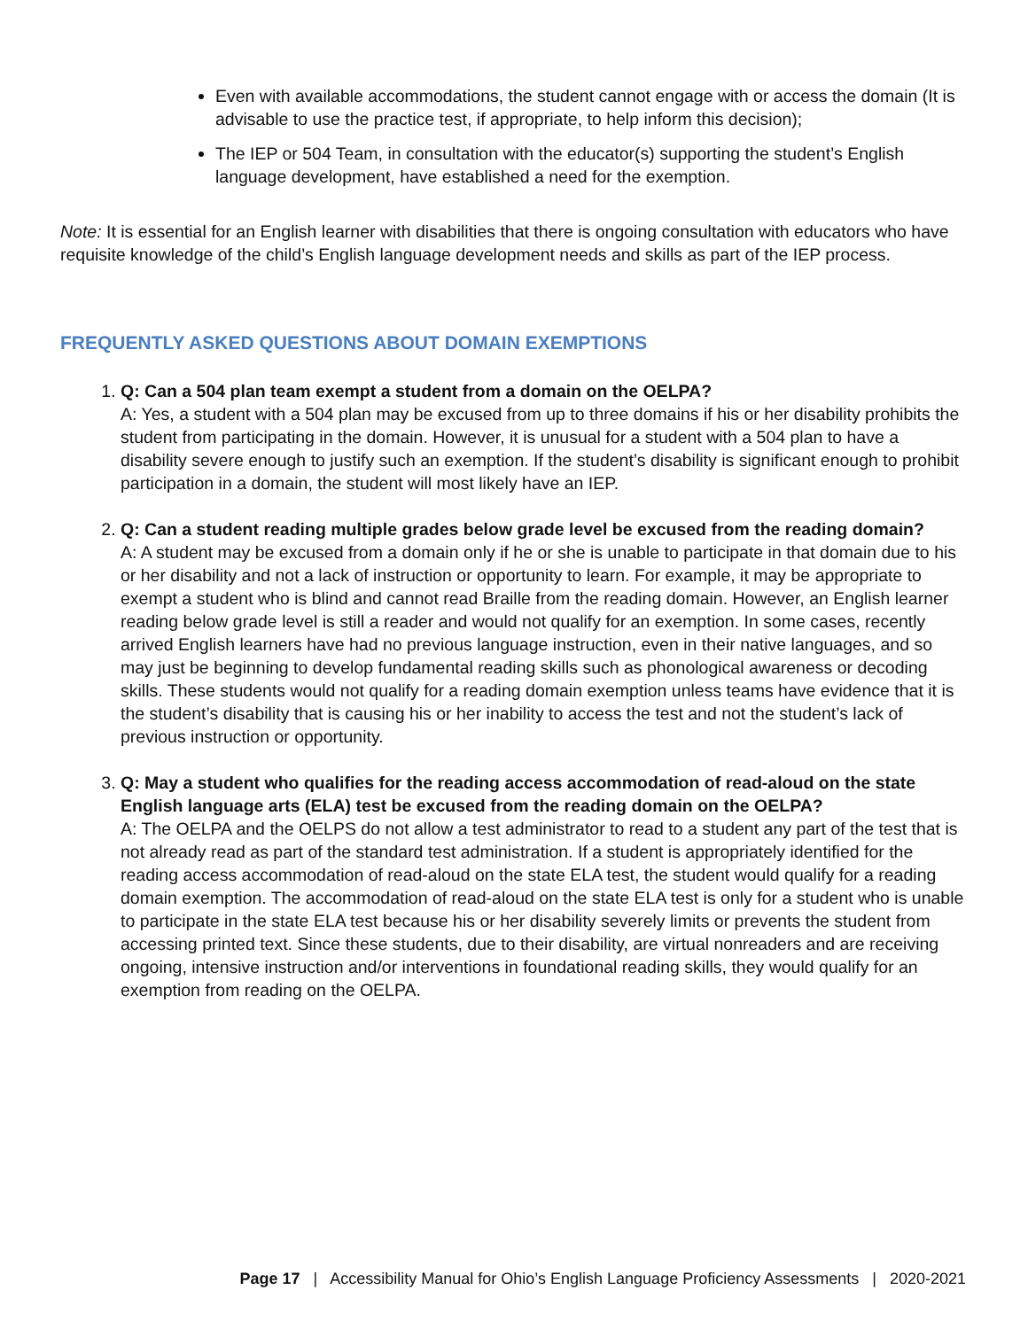Even with available accommodations, the student cannot engage with or access the domain (It is advisable to use the practice test, if appropriate, to help inform this decision);
The IEP or 504 Team, in consultation with the educator(s) supporting the student’s English language development, have established a need for the exemption.
Note: It is essential for an English learner with disabilities that there is ongoing consultation with educators who have requisite knowledge of the child’s English language development needs and skills as part of the IEP process.
FREQUENTLY ASKED QUESTIONS ABOUT DOMAIN EXEMPTIONS
1. Q: Can a 504 plan team exempt a student from a domain on the OELPA?
A: Yes, a student with a 504 plan may be excused from up to three domains if his or her disability prohibits the student from participating in the domain. However, it is unusual for a student with a 504 plan to have a disability severe enough to justify such an exemption. If the student’s disability is significant enough to prohibit participation in a domain, the student will most likely have an IEP.
2. Q: Can a student reading multiple grades below grade level be excused from the reading domain?
A: A student may be excused from a domain only if he or she is unable to participate in that domain due to his or her disability and not a lack of instruction or opportunity to learn. For example, it may be appropriate to exempt a student who is blind and cannot read Braille from the reading domain. However, an English learner reading below grade level is still a reader and would not qualify for an exemption. In some cases, recently arrived English learners have had no previous language instruction, even in their native languages, and so may just be beginning to develop fundamental reading skills such as phonological awareness or decoding skills. These students would not qualify for a reading domain exemption unless teams have evidence that it is the student’s disability that is causing his or her inability to access the test and not the student’s lack of previous instruction or opportunity.
3. Q: May a student who qualifies for the reading access accommodation of read-aloud on the state English language arts (ELA) test be excused from the reading domain on the OELPA?
A: The OELPA and the OELPS do not allow a test administrator to read to a student any part of the test that is not already read as part of the standard test administration. If a student is appropriately identified for the reading access accommodation of read-aloud on the state ELA test, the student would qualify for a reading domain exemption. The accommodation of read-aloud on the state ELA test is only for a student who is unable to participate in the state ELA test because his or her disability severely limits or prevents the student from accessing printed text. Since these students, due to their disability, are virtual nonreaders and are receiving ongoing, intensive instruction and/or interventions in foundational reading skills, they would qualify for an exemption from reading on the OELPA.
Page 17 | Accessibility Manual for Ohio’s English Language Proficiency Assessments | 2020-2021